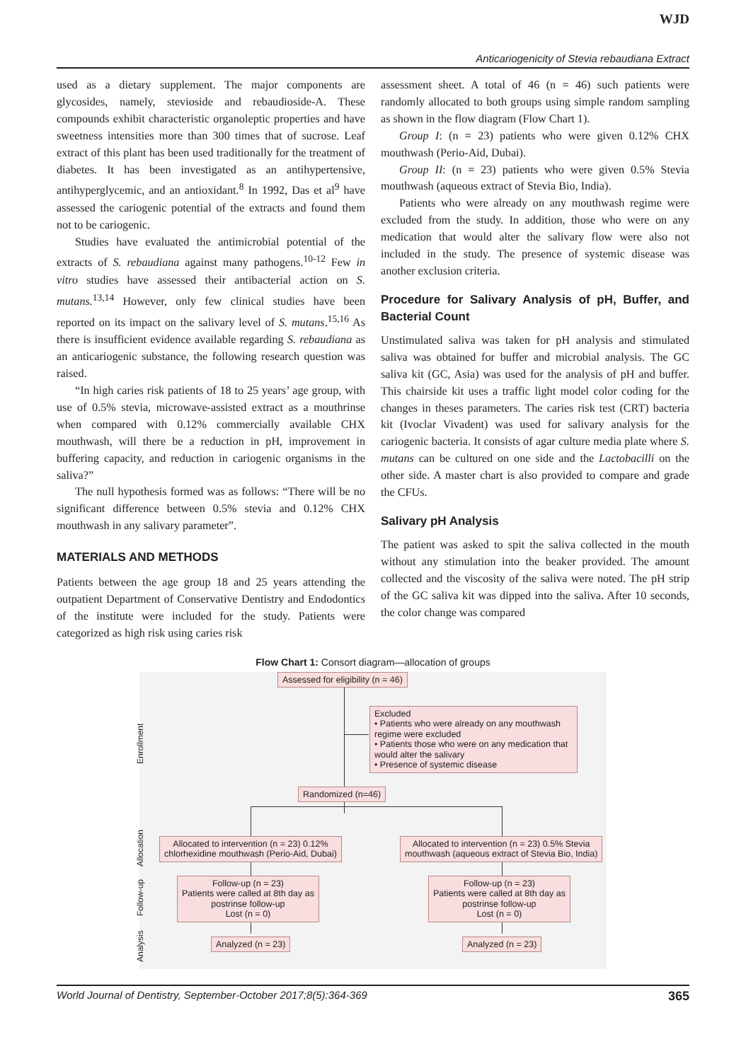WJD
Anticariogenicity of Stevia rebaudiana Extract
used as a dietary supplement. The major components are glycosides, namely, stevioside and rebaudioside-A. These compounds exhibit characteristic organoleptic properties and have sweetness intensities more than 300 times that of sucrose. Leaf extract of this plant has been used traditionally for the treatment of diabetes. It has been investigated as an antihypertensive, antihyperglycemic, and an antioxidant.<sup>8</sup> In 1992, Das et al<sup>9</sup> have assessed the cariogenic potential of the extracts and found them not to be cariogenic.
Studies have evaluated the antimicrobial potential of the extracts of S. rebaudiana against many pathogens.<sup>10-12</sup> Few in vitro studies have assessed their antibacterial action on S. mutans.<sup>13,14</sup> However, only few clinical studies have been reported on its impact on the salivary level of S. mutans.<sup>15,16</sup> As there is insufficient evidence available regarding S. rebaudiana as an anticariogenic substance, the following research question was raised.
“In high caries risk patients of 18 to 25 years’ age group, with use of 0.5% stevia, microwave-assisted extract as a mouthrinse when compared with 0.12% commercially available CHX mouthwash, will there be a reduction in pH, improvement in buffering capacity, and reduction in cariogenic organisms in the saliva?”
The null hypothesis formed was as follows: “There will be no significant difference between 0.5% stevia and 0.12% CHX mouthwash in any salivary parameter”.
MATERIALS AND METHODS
Patients between the age group 18 and 25 years attending the outpatient Department of Conservative Dentistry and Endodontics of the institute were included for the study. Patients were categorized as high risk using caries risk
assessment sheet. A total of 46 (n = 46) such patients were randomly allocated to both groups using simple random sampling as shown in the flow diagram (Flow Chart 1).
Group I: (n = 23) patients who were given 0.12% CHX mouthwash (Perio-Aid, Dubai).
Group II: (n = 23) patients who were given 0.5% Stevia mouthwash (aqueous extract of Stevia Bio, India).
Patients who were already on any mouthwash regime were excluded from the study. In addition, those who were on any medication that would alter the salivary flow were also not included in the study. The presence of systemic disease was another exclusion criteria.
Procedure for Salivary Analysis of pH, Buffer, and Bacterial Count
Unstimulated saliva was taken for pH analysis and stimulated saliva was obtained for buffer and microbial analysis. The GC saliva kit (GC, Asia) was used for the analysis of pH and buffer. This chairside kit uses a traffic light model color coding for the changes in theses parameters. The caries risk test (CRT) bacteria kit (Ivoclar Vivadent) was used for salivary analysis for the cariogenic bacteria. It consists of agar culture media plate where S. mutans can be cultured on one side and the Lactobacilli on the other side. A master chart is also provided to compare and grade the CFUs.
Salivary pH Analysis
The patient was asked to spit the saliva collected in the mouth without any stimulation into the beaker provided. The amount collected and the viscosity of the saliva were noted. The pH strip of the GC saliva kit was dipped into the saliva. After 10 seconds, the color change was compared
Flow Chart 1: Consort diagram—allocation of groups
Enrollment
Allocation
Follow-up
Analysis
Assessed for eligibility (n = 46)
Excluded
• Patients who were already on any mouthwash regime were excluded
• Patients those who were on any medication that would alter the salivary
• Presence of systemic disease
Randomized (n=46)
Allocated to intervention (n = 23) 0.12%
chlorhexidine mouthwash (Perio-Aid, Dubai)
Allocated to intervention (n = 23) 0.5% Stevia
mouthwash (aqueous extract of Stevia Bio, India)
Follow-up (n = 23)
Patients were called at 8th day as
postrinse follow-up
Lost (n = 0)
Follow-up (n = 23)
Patients were called at 8th day as
postrinse follow-up
Lost (n = 0)
Analyzed (n = 23) Analyzed (n = 23)
World Journal of Dentistry, September-October 2017;8(5):364-369 365